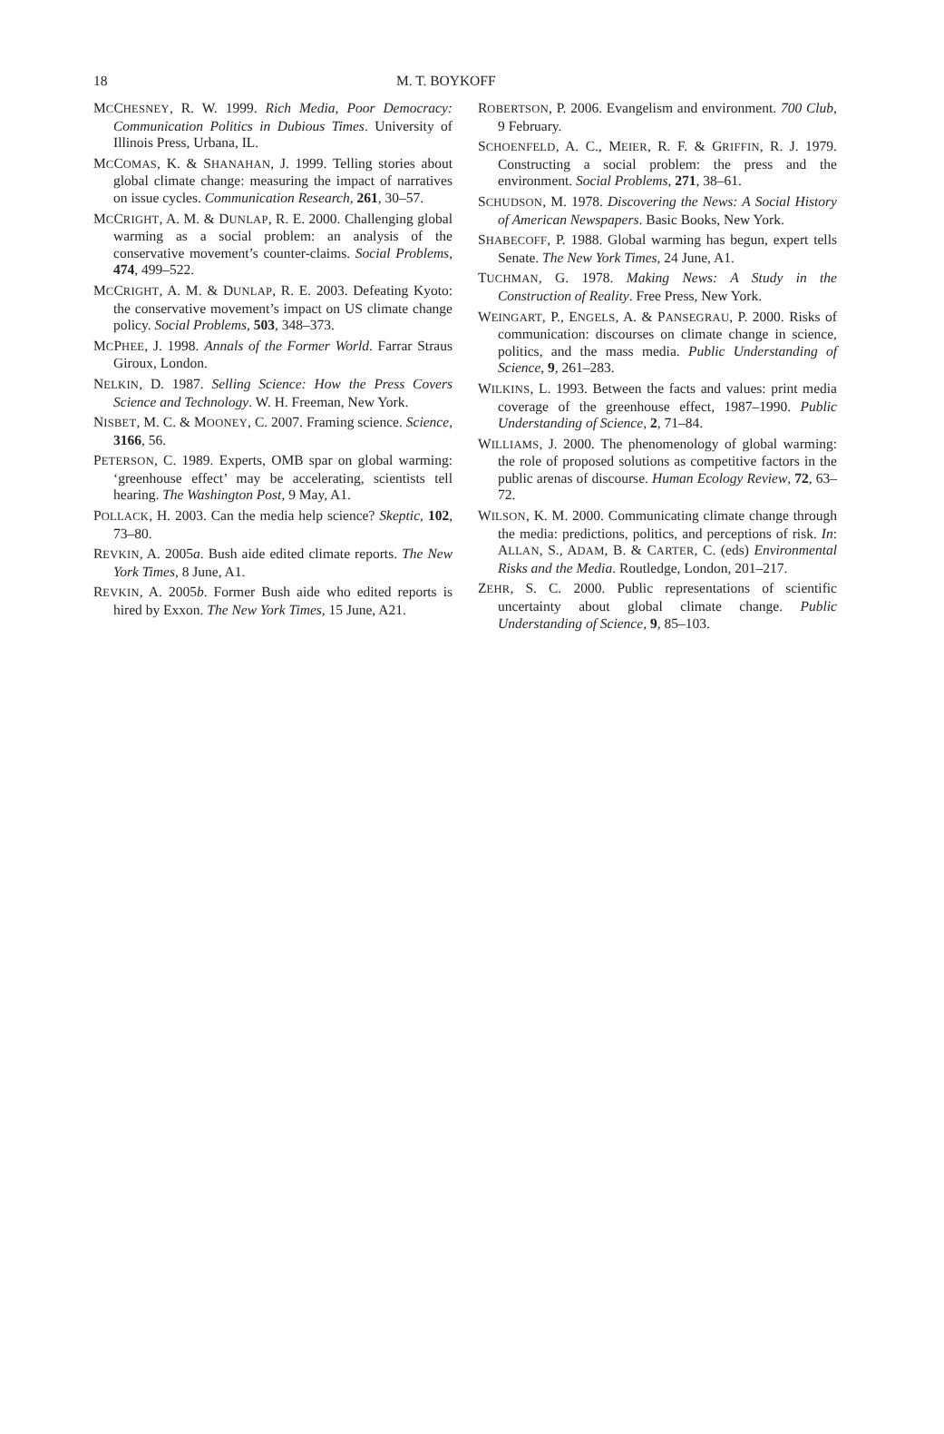18 M. T. BOYKOFF
MCCHESNEY, R. W. 1999. Rich Media, Poor Democracy: Communication Politics in Dubious Times. University of Illinois Press, Urbana, IL.
MCCOMAS, K. & SHANAHAN, J. 1999. Telling stories about global climate change: measuring the impact of narratives on issue cycles. Communication Research, 261, 30–57.
MCCRIGHT, A. M. & DUNLAP, R. E. 2000. Challenging global warming as a social problem: an analysis of the conservative movement’s counter-claims. Social Problems, 474, 499–522.
MCCRIGHT, A. M. & DUNLAP, R. E. 2003. Defeating Kyoto: the conservative movement’s impact on US climate change policy. Social Problems, 503, 348–373.
MCPHEE, J. 1998. Annals of the Former World. Farrar Straus Giroux, London.
NELKIN, D. 1987. Selling Science: How the Press Covers Science and Technology. W. H. Freeman, New York.
NISBET, M. C. & MOONEY, C. 2007. Framing science. Science, 3166, 56.
PETERSON, C. 1989. Experts, OMB spar on global warming: ‘greenhouse effect’ may be accelerating, scientists tell hearing. The Washington Post, 9 May, A1.
POLLACK, H. 2003. Can the media help science? Skeptic, 102, 73–80.
REVKIN, A. 2005a. Bush aide edited climate reports. The New York Times, 8 June, A1.
REVKIN, A. 2005b. Former Bush aide who edited reports is hired by Exxon. The New York Times, 15 June, A21.
ROBERTSON, P. 2006. Evangelism and environment. 700 Club, 9 February.
SCHOENFELD, A. C., MEIER, R. F. & GRIFFIN, R. J. 1979. Constructing a social problem: the press and the environment. Social Problems, 271, 38–61.
SCHUDSON, M. 1978. Discovering the News: A Social History of American Newspapers. Basic Books, New York.
SHABECOFF, P. 1988. Global warming has begun, expert tells Senate. The New York Times, 24 June, A1.
TUCHMAN, G. 1978. Making News: A Study in the Construction of Reality. Free Press, New York.
WEINGART, P., ENGELS, A. & PANSEGRAU, P. 2000. Risks of communication: discourses on climate change in science, politics, and the mass media. Public Understanding of Science, 9, 261–283.
WILKINS, L. 1993. Between the facts and values: print media coverage of the greenhouse effect, 1987–1990. Public Understanding of Science, 2, 71–84.
WILLIAMS, J. 2000. The phenomenology of global warming: the role of proposed solutions as competitive factors in the public arenas of discourse. Human Ecology Review, 72, 63–72.
WILSON, K. M. 2000. Communicating climate change through the media: predictions, politics, and perceptions of risk. In: ALLAN, S., ADAM, B. & CARTER, C. (eds) Environmental Risks and the Media. Routledge, London, 201–217.
ZEHR, S. C. 2000. Public representations of scientific uncertainty about global climate change. Public Understanding of Science, 9, 85–103.